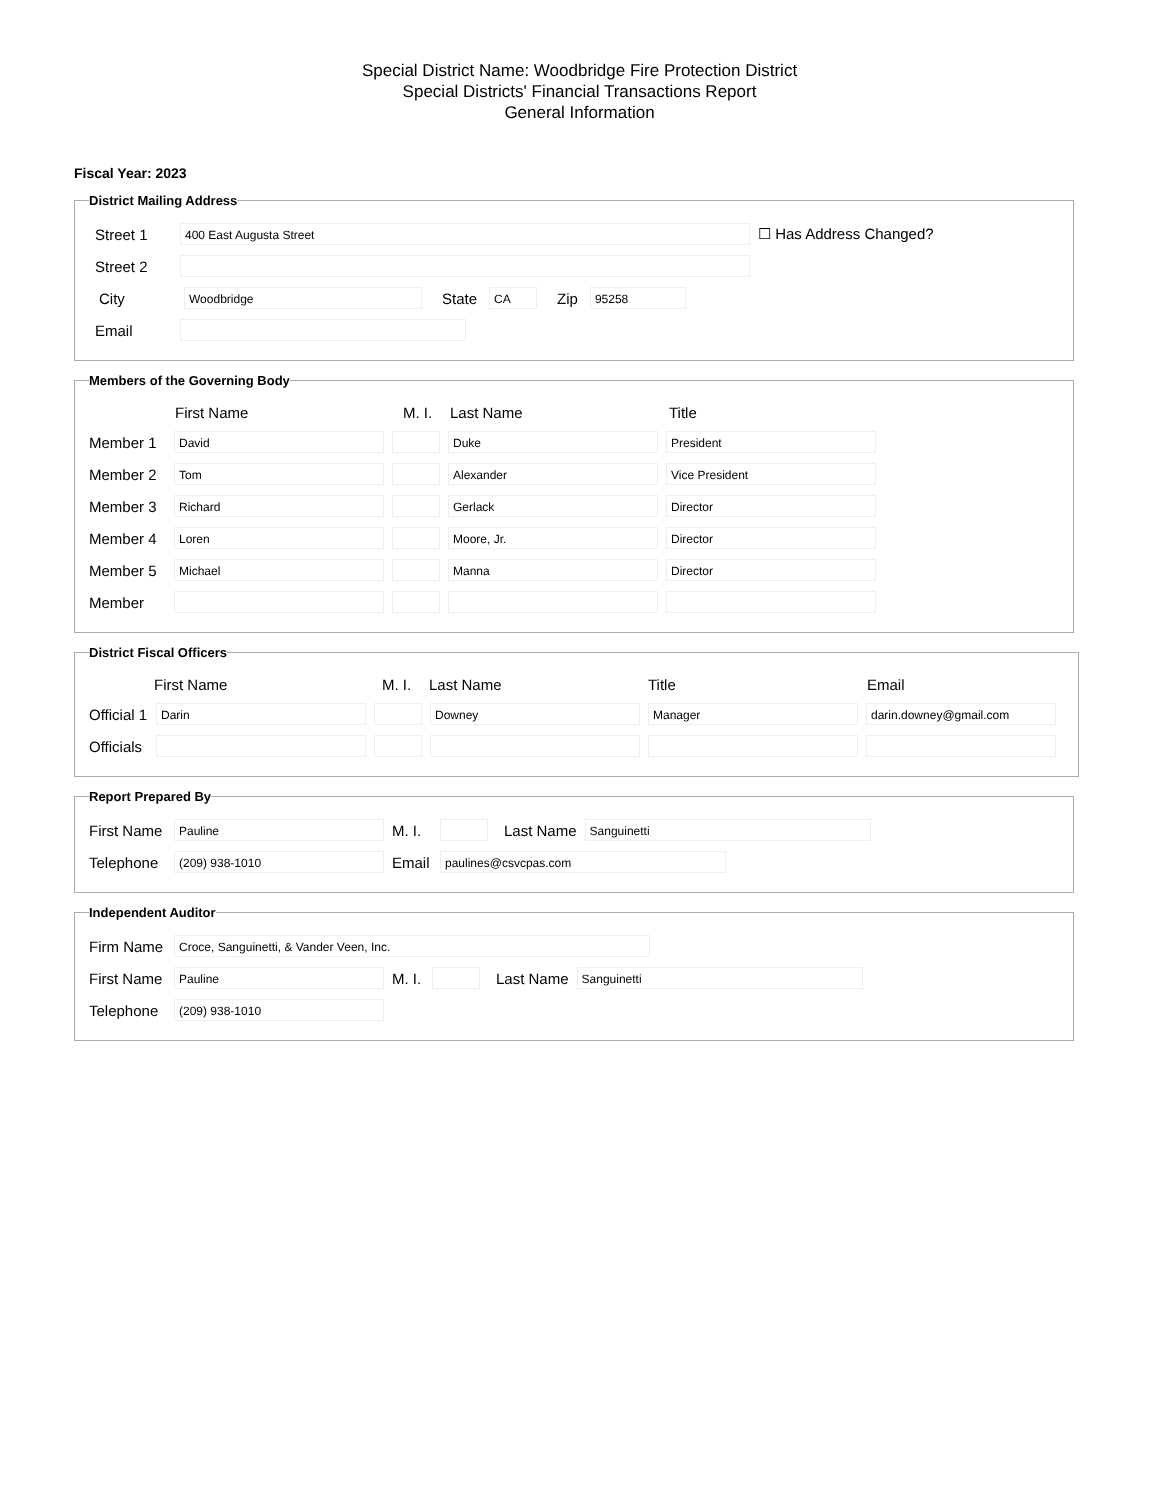Special District Name: Woodbridge Fire Protection District
Special Districts' Financial Transactions Report
General Information
Fiscal Year: 2023
District Mailing Address
Street 1
400 East Augusta Street
☐ Has Address Changed?
Street 2
City
Woodbridge
State
CA
Zip
95258
Email
Members of the Governing Body
First Name M. I. Last Name Title
Member 1
David Duke President
Member 2
Tom Alexander Vice President
Member 3
Richard Gerlack Director
Member 4
Loren Moore, Jr. Director
Member 5
Michael Manna Director
Member
District Fiscal Officers
First Name M. I. Last Name Title Email
Official 1
Darin Downey Manager darin.downey@gmail.com
Officials
Report Prepared By
First Name
Pauline
M. I. Last Name
Sanguinetti
Telephone
(209) 938-1010
Email
paulines@csvcpas.com
Independent Auditor
Firm Name
Croce, Sanguinetti, & Vander Veen, Inc.
First Name
Pauline
M. I.
Last Name
Sanguinetti
Telephone
(209) 938-1010